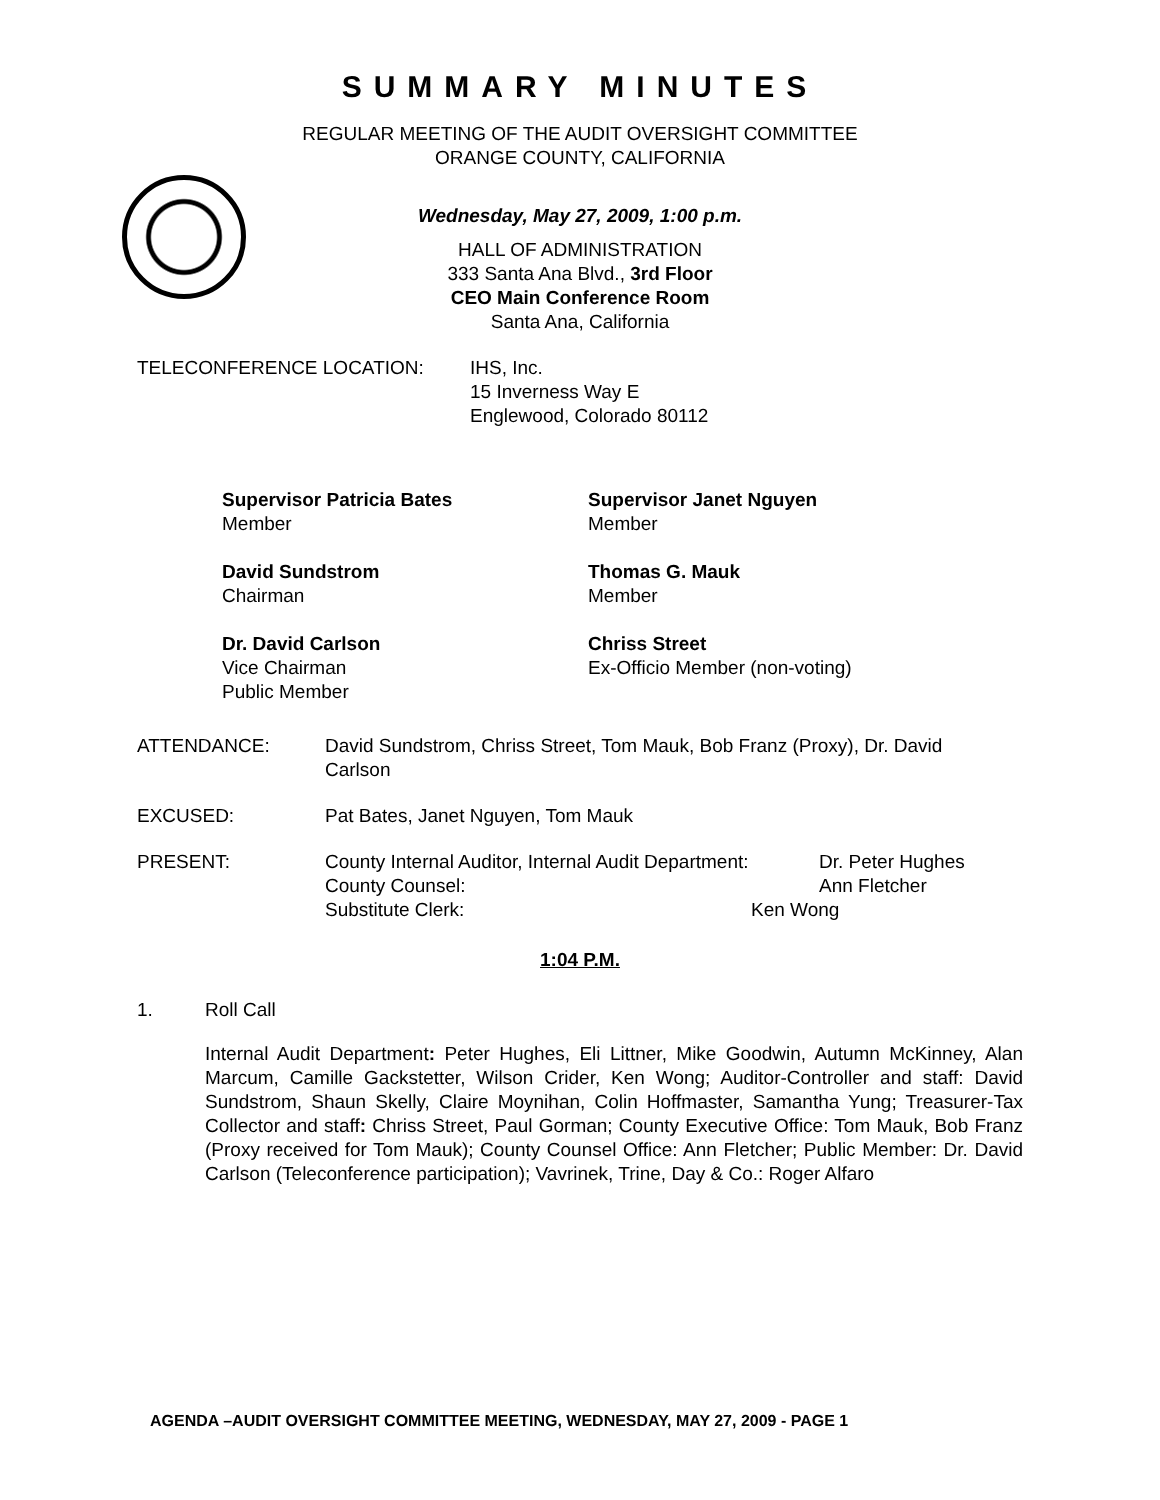SUMMARY MINUTES
REGULAR MEETING OF THE AUDIT OVERSIGHT COMMITTEE
ORANGE COUNTY, CALIFORNIA
Wednesday, May 27, 2009, 1:00 p.m.
HALL OF ADMINISTRATION
333 Santa Ana Blvd., 3rd Floor
CEO Main Conference Room
Santa Ana, California
TELECONFERENCE LOCATION: IHS, Inc.
15 Inverness Way E
Englewood, Colorado 80112
Supervisor Patricia Bates
Member
Supervisor Janet Nguyen
Member
David Sundstrom
Chairman
Thomas G. Mauk
Member
Dr. David Carlson
Vice Chairman
Public Member
Chriss Street
Ex-Officio Member (non-voting)
ATTENDANCE: David Sundstrom, Chriss Street, Tom Mauk, Bob Franz (Proxy), Dr. David Carlson
EXCUSED: Pat Bates, Janet Nguyen, Tom Mauk
PRESENT:
County Internal Auditor, Internal Audit Department:
Dr. Peter Hughes
County Counsel: Ann Fletcher
Substitute Clerk: Ken Wong
1:04 P.M.
1. Roll Call
Internal Audit Department: Peter Hughes, Eli Littner, Mike Goodwin, Autumn McKinney, Alan Marcum, Camille Gackstetter, Wilson Crider, Ken Wong; Auditor-Controller and staff: David Sundstrom, Shaun Skelly, Claire Moynihan, Colin Hoffmaster, Samantha Yung; Treasurer-Tax Collector and staff: Chriss Street, Paul Gorman; County Executive Office: Tom Mauk, Bob Franz (Proxy received for Tom Mauk); County Counsel Office: Ann Fletcher; Public Member: Dr. David Carlson (Teleconference participation); Vavrinek, Trine, Day & Co.: Roger Alfaro
AGENDA –AUDIT OVERSIGHT COMMITTEE MEETING, WEDNESDAY, MAY 27, 2009 - PAGE 1